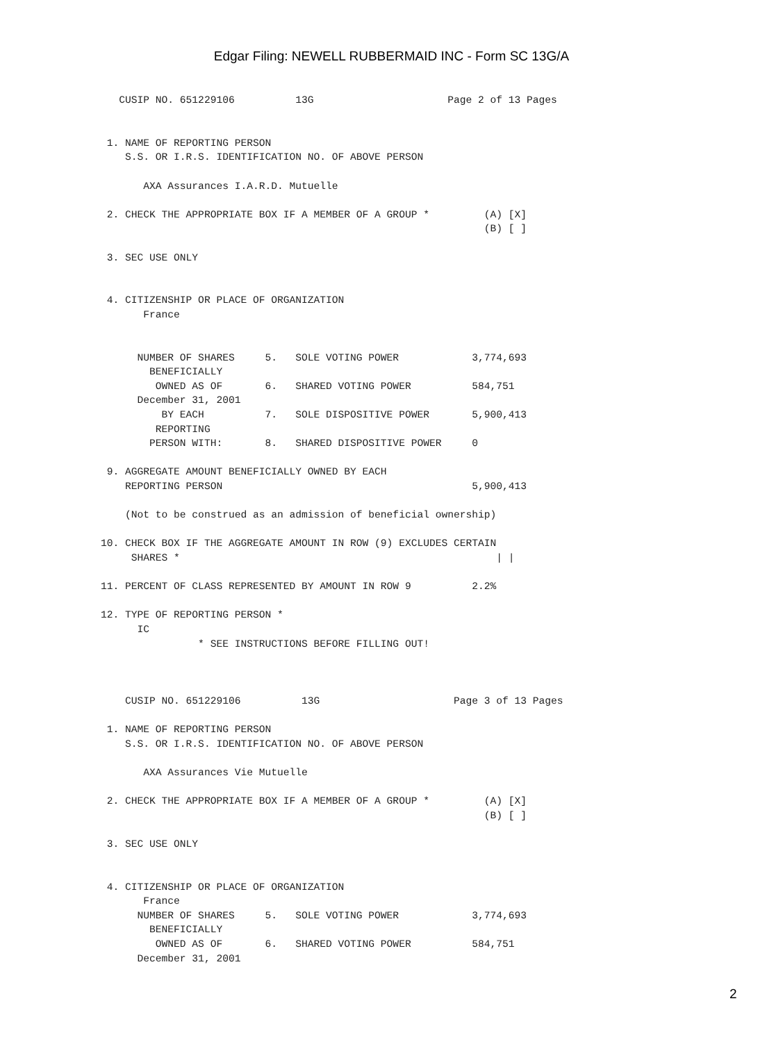Edgar Filing: NEWELL RUBBERMAID INC - Form SC 13G/A
   CUSIP NO. 651229106          13G                      Page 2 of 13 Pages


 1. NAME OF REPORTING PERSON
    S.S. OR I.R.S. IDENTIFICATION NO. OF ABOVE PERSON

       AXA Assurances I.A.R.D. Mutuelle

 2. CHECK THE APPROPRIATE BOX IF A MEMBER OF A GROUP *         (A) [X]
                                                               (B) [ ]

 3. SEC USE ONLY


 4. CITIZENSHIP OR PLACE OF ORGANIZATION
       France


      NUMBER OF SHARES     5.   SOLE VOTING POWER            3,774,693
        BENEFICIALLY
         OWNED AS OF       6.   SHARED VOTING POWER          584,751
      December 31, 2001
          BY EACH          7.   SOLE DISPOSITIVE POWER       5,900,413
         REPORTING
        PERSON WITH:       8.   SHARED DISPOSITIVE POWER     0

 9. AGGREGATE AMOUNT BENEFICIALLY OWNED BY EACH
    REPORTING PERSON                                         5,900,413

    (Not to be construed as an admission of beneficial ownership)

10. CHECK BOX IF THE AGGREGATE AMOUNT IN ROW (9) EXCLUDES CERTAIN
     SHARES *                                                    | |

11. PERCENT OF CLASS REPRESENTED BY AMOUNT IN ROW 9          2.2%

12. TYPE OF REPORTING PERSON *
      IC
                * SEE INSTRUCTIONS BEFORE FILLING OUT!



    CUSIP NO. 651229106          13G                      Page 3 of 13 Pages

 1. NAME OF REPORTING PERSON
    S.S. OR I.R.S. IDENTIFICATION NO. OF ABOVE PERSON

       AXA Assurances Vie Mutuelle

 2. CHECK THE APPROPRIATE BOX IF A MEMBER OF A GROUP *         (A) [X]
                                                               (B) [ ]

 3. SEC USE ONLY


 4. CITIZENSHIP OR PLACE OF ORGANIZATION
       France
      NUMBER OF SHARES     5.   SOLE VOTING POWER            3,774,693
        BENEFICIALLY
         OWNED AS OF       6.   SHARED VOTING POWER          584,751
      December 31, 2001
2